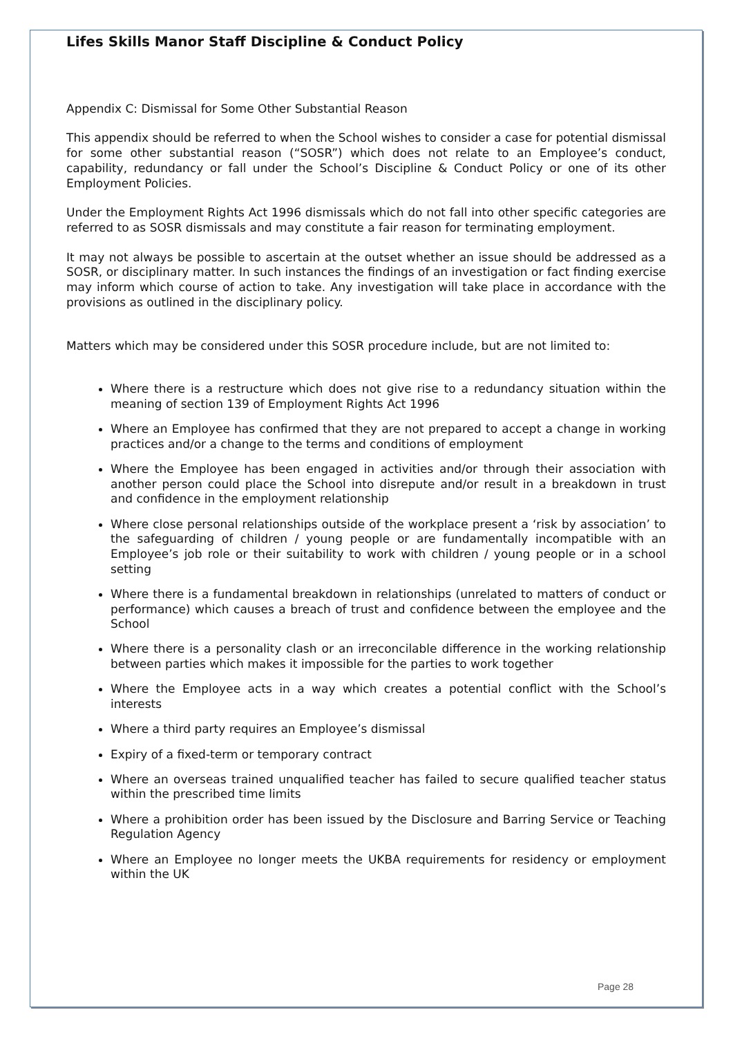Lifes Skills Manor Staff Discipline & Conduct Policy
Appendix C: Dismissal for Some Other Substantial Reason
This appendix should be referred to when the School wishes to consider a case for potential dismissal for some other substantial reason (“SOSR”) which does not relate to an Employee’s conduct, capability, redundancy or fall under the School’s Discipline & Conduct Policy or one of its other Employment Policies.
Under the Employment Rights Act 1996 dismissals which do not fall into other specific categories are referred to as SOSR dismissals and may constitute a fair reason for terminating employment.
It may not always be possible to ascertain at the outset whether an issue should be addressed as a SOSR, or disciplinary matter. In such instances the findings of an investigation or fact finding exercise may inform which course of action to take. Any investigation will take place in accordance with the provisions as outlined in the disciplinary policy.
Matters which may be considered under this SOSR procedure include, but are not limited to:
Where there is a restructure which does not give rise to a redundancy situation within the meaning of section 139 of Employment Rights Act 1996
Where an Employee has confirmed that they are not prepared to accept a change in working practices and/or a change to the terms and conditions of employment
Where the Employee has been engaged in activities and/or through their association with another person could place the School into disrepute and/or result in a breakdown in trust and confidence in the employment relationship
Where close personal relationships outside of the workplace present a ‘risk by association’ to the safeguarding of children / young people or are fundamentally incompatible with an Employee’s job role or their suitability to work with children / young people or in a school setting
Where there is a fundamental breakdown in relationships (unrelated to matters of conduct or performance) which causes a breach of trust and confidence between the employee and the School
Where there is a personality clash or an irreconcilable difference in the working relationship between parties which makes it impossible for the parties to work together
Where the Employee acts in a way which creates a potential conflict with the School’s interests
Where a third party requires an Employee’s dismissal
Expiry of a fixed-term or temporary contract
Where an overseas trained unqualified teacher has failed to secure qualified teacher status within the prescribed time limits
Where a prohibition order has been issued by the Disclosure and Barring Service or Teaching Regulation Agency
Where an Employee no longer meets the UKBA requirements for residency or employment within the UK
Page 28